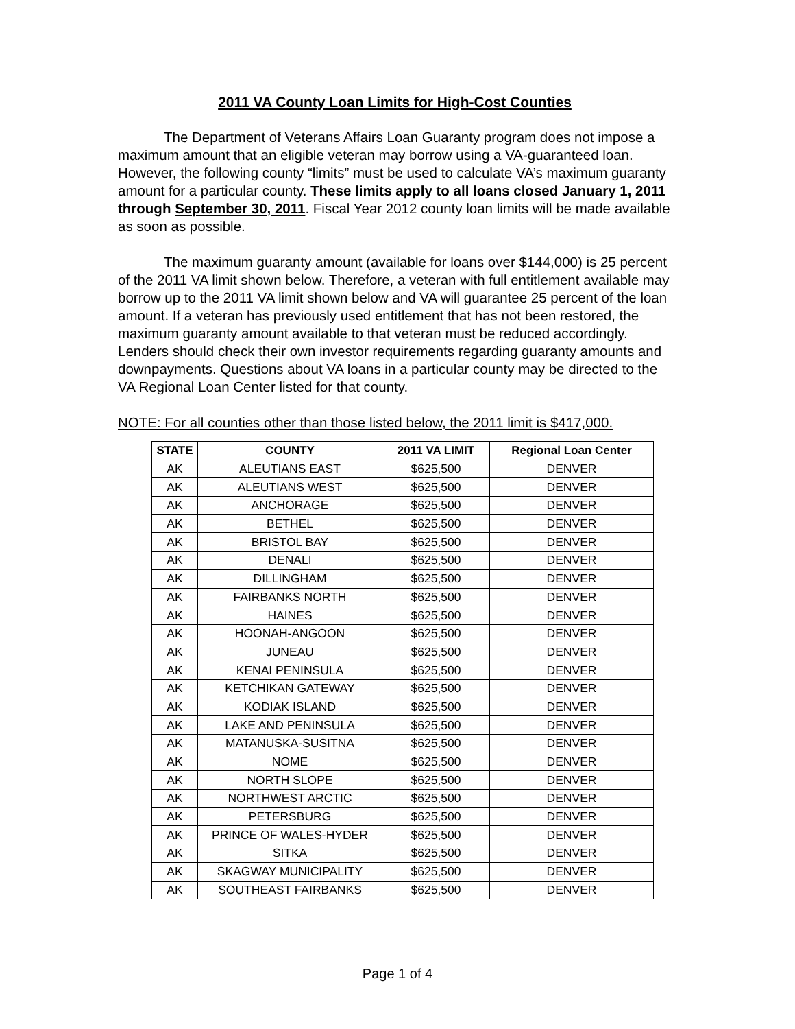2011 VA County Loan Limits for High-Cost Counties
The Department of Veterans Affairs Loan Guaranty program does not impose a maximum amount that an eligible veteran may borrow using a VA-guaranteed loan. However, the following county “limits” must be used to calculate VA’s maximum guaranty amount for a particular county. These limits apply to all loans closed January 1, 2011 through September 30, 2011. Fiscal Year 2012 county loan limits will be made available as soon as possible.
The maximum guaranty amount (available for loans over $144,000) is 25 percent of the 2011 VA limit shown below. Therefore, a veteran with full entitlement available may borrow up to the 2011 VA limit shown below and VA will guarantee 25 percent of the loan amount. If a veteran has previously used entitlement that has not been restored, the maximum guaranty amount available to that veteran must be reduced accordingly. Lenders should check their own investor requirements regarding guaranty amounts and downpayments. Questions about VA loans in a particular county may be directed to the VA Regional Loan Center listed for that county.
NOTE: For all counties other than those listed below, the 2011 limit is $417,000.
| STATE | COUNTY | 2011 VA LIMIT | Regional Loan Center |
| --- | --- | --- | --- |
| AK | ALEUTIANS EAST | $625,500 | DENVER |
| AK | ALEUTIANS WEST | $625,500 | DENVER |
| AK | ANCHORAGE | $625,500 | DENVER |
| AK | BETHEL | $625,500 | DENVER |
| AK | BRISTOL BAY | $625,500 | DENVER |
| AK | DENALI | $625,500 | DENVER |
| AK | DILLINGHAM | $625,500 | DENVER |
| AK | FAIRBANKS NORTH | $625,500 | DENVER |
| AK | HAINES | $625,500 | DENVER |
| AK | HOONAH-ANGOON | $625,500 | DENVER |
| AK | JUNEAU | $625,500 | DENVER |
| AK | KENAI PENINSULA | $625,500 | DENVER |
| AK | KETCHIKAN GATEWAY | $625,500 | DENVER |
| AK | KODIAK ISLAND | $625,500 | DENVER |
| AK | LAKE AND PENINSULA | $625,500 | DENVER |
| AK | MATANUSKA-SUSITNA | $625,500 | DENVER |
| AK | NOME | $625,500 | DENVER |
| AK | NORTH SLOPE | $625,500 | DENVER |
| AK | NORTHWEST ARCTIC | $625,500 | DENVER |
| AK | PETERSBURG | $625,500 | DENVER |
| AK | PRINCE OF WALES-HYDER | $625,500 | DENVER |
| AK | SITKA | $625,500 | DENVER |
| AK | SKAGWAY MUNICIPALITY | $625,500 | DENVER |
| AK | SOUTHEAST FAIRBANKS | $625,500 | DENVER |
Page 1 of 4